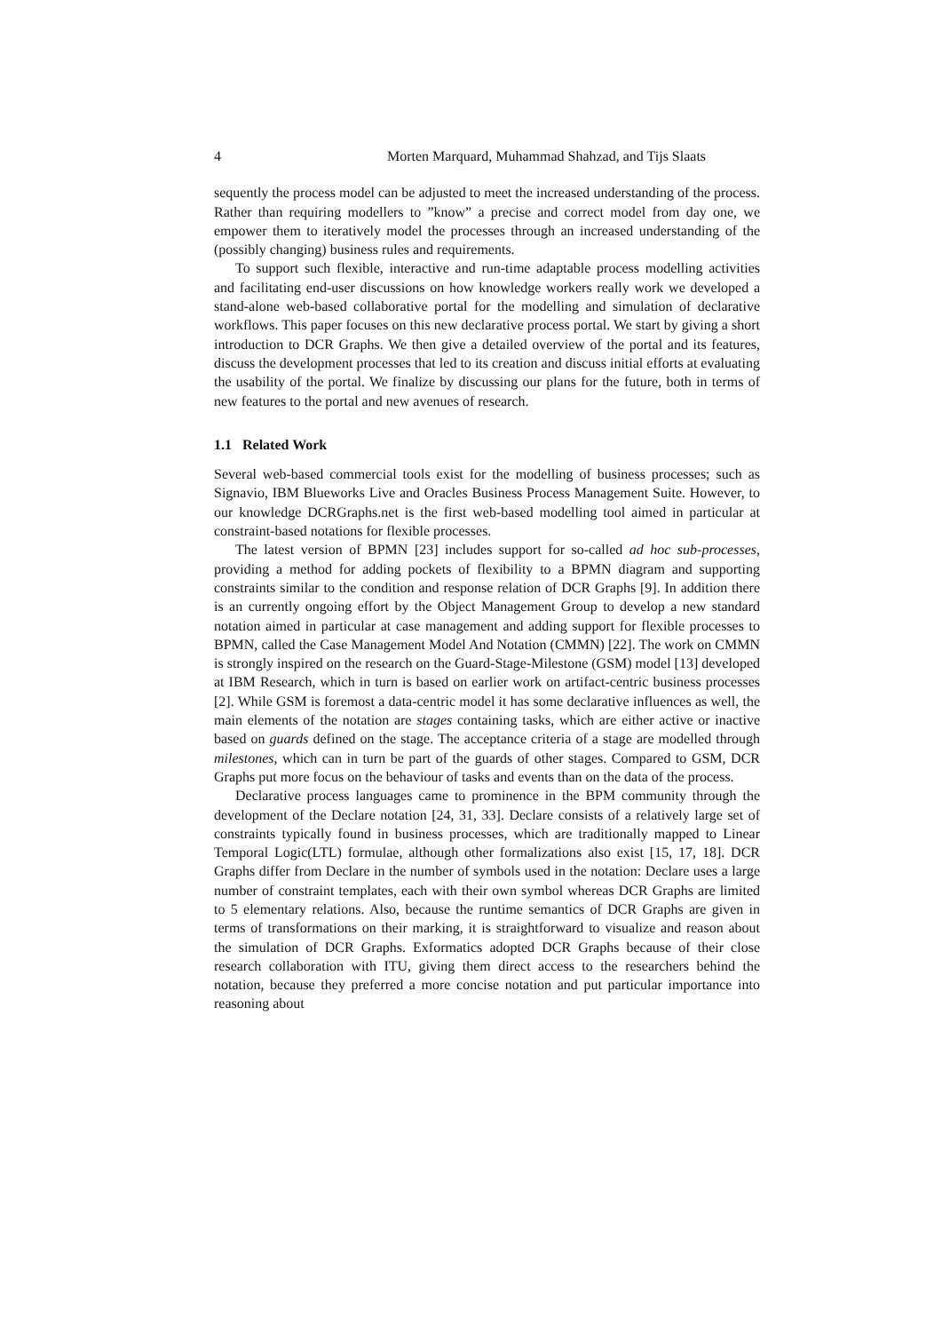4 Morten Marquard, Muhammad Shahzad, and Tijs Slaats
sequently the process model can be adjusted to meet the increased understanding of the process. Rather than requiring modellers to ”know” a precise and correct model from day one, we empower them to iteratively model the processes through an increased understanding of the (possibly changing) business rules and requirements.
To support such flexible, interactive and run-time adaptable process modelling activities and facilitating end-user discussions on how knowledge workers really work we developed a stand-alone web-based collaborative portal for the modelling and simulation of declarative workflows. This paper focuses on this new declarative process portal. We start by giving a short introduction to DCR Graphs. We then give a detailed overview of the portal and its features, discuss the development processes that led to its creation and discuss initial efforts at evaluating the usability of the portal. We finalize by discussing our plans for the future, both in terms of new features to the portal and new avenues of research.
1.1 Related Work
Several web-based commercial tools exist for the modelling of business processes; such as Signavio, IBM Blueworks Live and Oracles Business Process Management Suite. However, to our knowledge DCRGraphs.net is the first web-based modelling tool aimed in particular at constraint-based notations for flexible processes.
The latest version of BPMN [23] includes support for so-called ad hoc sub-processes, providing a method for adding pockets of flexibility to a BPMN diagram and supporting constraints similar to the condition and response relation of DCR Graphs [9]. In addition there is an currently ongoing effort by the Object Management Group to develop a new standard notation aimed in particular at case management and adding support for flexible processes to BPMN, called the Case Management Model And Notation (CMMN) [22]. The work on CMMN is strongly inspired on the research on the Guard-Stage-Milestone (GSM) model [13] developed at IBM Research, which in turn is based on earlier work on artifact-centric business processes [2]. While GSM is foremost a data-centric model it has some declarative influences as well, the main elements of the notation are stages containing tasks, which are either active or inactive based on guards defined on the stage. The acceptance criteria of a stage are modelled through milestones, which can in turn be part of the guards of other stages. Compared to GSM, DCR Graphs put more focus on the behaviour of tasks and events than on the data of the process.
Declarative process languages came to prominence in the BPM community through the development of the Declare notation [24, 31, 33]. Declare consists of a relatively large set of constraints typically found in business processes, which are traditionally mapped to Linear Temporal Logic(LTL) formulae, although other formalizations also exist [15, 17, 18]. DCR Graphs differ from Declare in the number of symbols used in the notation: Declare uses a large number of constraint templates, each with their own symbol whereas DCR Graphs are limited to 5 elementary relations. Also, because the runtime semantics of DCR Graphs are given in terms of transformations on their marking, it is straightforward to visualize and reason about the simulation of DCR Graphs. Exformatics adopted DCR Graphs because of their close research collaboration with ITU, giving them direct access to the researchers behind the notation, because they preferred a more concise notation and put particular importance into reasoning about